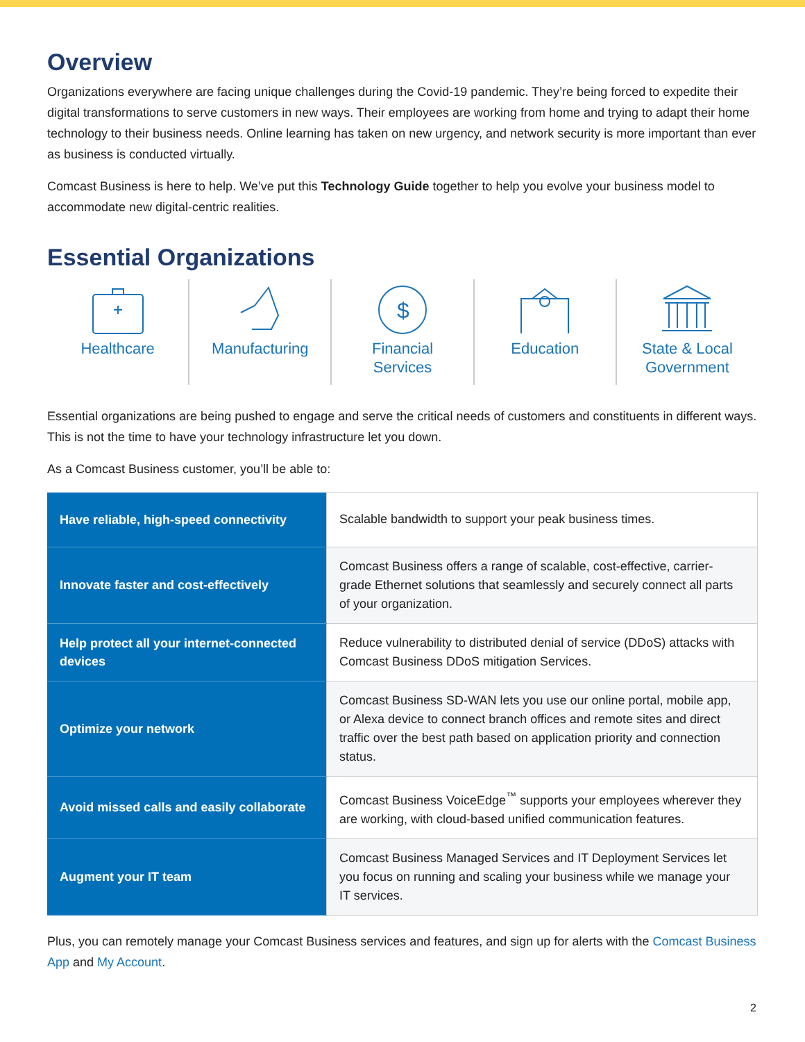Overview
Organizations everywhere are facing unique challenges during the Covid-19 pandemic. They’re being forced to expedite their digital transformations to serve customers in new ways. Their employees are working from home and trying to adapt their home technology to their business needs. Online learning has taken on new urgency, and network security is more important than ever as business is conducted virtually.
Comcast Business is here to help. We’ve put this Technology Guide together to help you evolve your business model to accommodate new digital-centric realities.
Essential Organizations
Healthcare Manufacturing
$
Financial
Services
Education State & Local
Government
Essential organizations are being pushed to engage and serve the critical needs of customers and constituents in different ways. This is not the time to have your technology infrastructure let you down.
As a Comcast Business customer, you’ll be able to:
| Have reliable, high-speed connectivity | Scalable bandwidth to support your peak business times. |
| Innovate faster and cost-effectively | Comcast Business offers a range of scalable, cost-effective, carrier-grade Ethernet solutions that seamlessly and securely connect all parts of your organization. |
| Help protect all your internet-connected devices | Reduce vulnerability to distributed denial of service (DDoS) attacks with Comcast Business DDoS mitigation Services. |
| Optimize your network | Comcast Business SD-WAN lets you use our online portal, mobile app, or Alexa device to connect branch offices and remote sites and direct traffic over the best path based on application priority and connection status. |
| Avoid missed calls and easily collaborate | Comcast Business VoiceEdge<sup>™</sup> supports your employees wherever they are working, with cloud-based unified communication features. |
| Augment your IT team | Comcast Business Managed Services and IT Deployment Services let you focus on running and scaling your business while we manage your IT services. |
Plus, you can remotely manage your Comcast Business services and features, and sign up for alerts with the Comcast Business App and My Account.
2